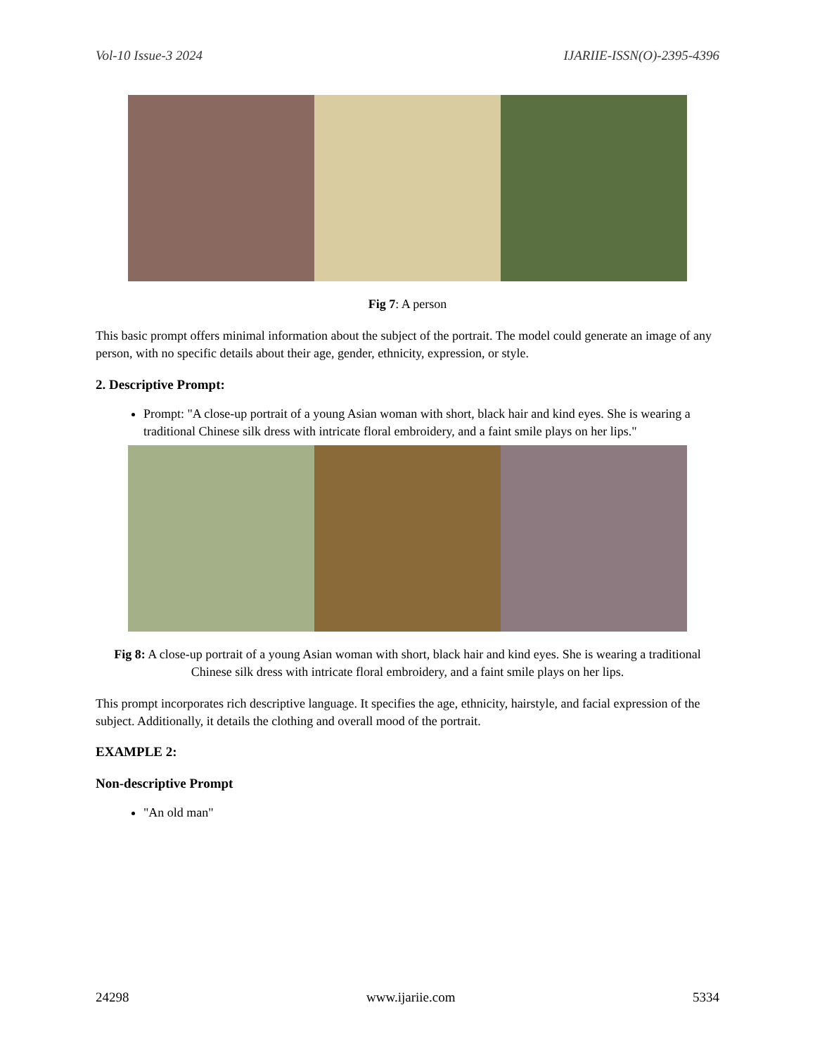Vol-10 Issue-3 2024 IJARIIE-ISSN(O)-2395-4396
Fig 7: A person
This basic prompt offers minimal information about the subject of the portrait. The model could generate an image of any person, with no specific details about their age, gender, ethnicity, expression, or style.
2. Descriptive Prompt:
Prompt: "A close-up portrait of a young Asian woman with short, black hair and kind eyes. She is wearing a traditional Chinese silk dress with intricate floral embroidery, and a faint smile plays on her lips."
Fig 8: A close-up portrait of a young Asian woman with short, black hair and kind eyes. She is wearing a traditional Chinese silk dress with intricate floral embroidery, and a faint smile plays on her lips.
This prompt incorporates rich descriptive language. It specifies the age, ethnicity, hairstyle, and facial expression of the subject. Additionally, it details the clothing and overall mood of the portrait.
EXAMPLE 2:
Non-descriptive Prompt
"An old man"
24298 www.ijariie.com 5334